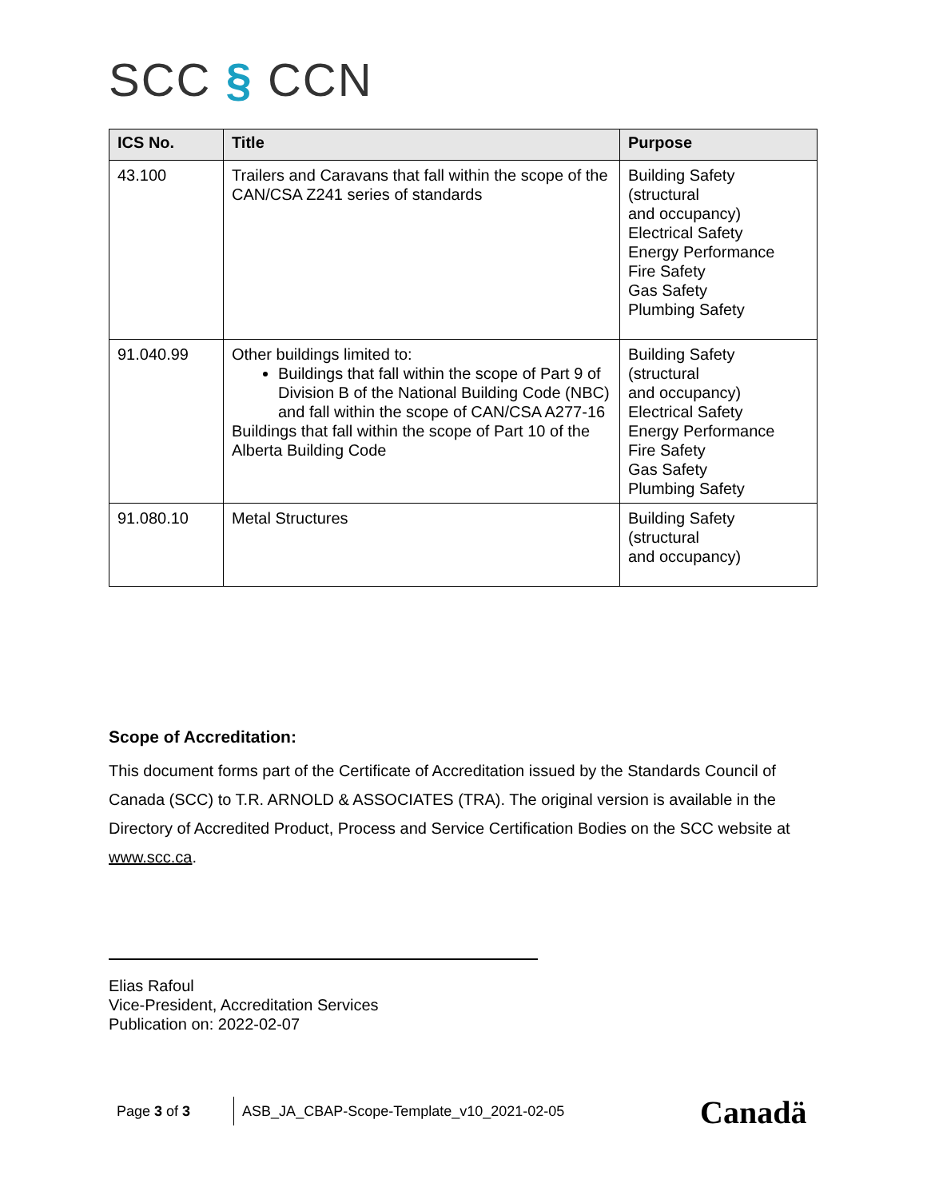SCC § CCN
| ICS No. | Title | Purpose |
| --- | --- | --- |
| 43.100 | Trailers and Caravans that fall within the scope of the CAN/CSA Z241 series of standards | Building Safety (structural and occupancy) Electrical Safety Energy Performance Fire Safety Gas Safety Plumbing Safety |
| 91.040.99 | Other buildings limited to: Buildings that fall within the scope of Part 9 of Division B of the National Building Code (NBC) and fall within the scope of CAN/CSA A277-16 Buildings that fall within the scope of Part 10 of the Alberta Building Code | Building Safety (structural and occupancy) Electrical Safety Energy Performance Fire Safety Gas Safety Plumbing Safety |
| 91.080.10 | Metal Structures | Building Safety (structural and occupancy) |
Scope of Accreditation:
This document forms part of the Certificate of Accreditation issued by the Standards Council of Canada (SCC) to T.R. ARNOLD & ASSOCIATES (TRA). The original version is available in the Directory of Accredited Product, Process and Service Certification Bodies on the SCC website at www.scc.ca.
Elias Rafoul
Vice-President, Accreditation Services
Publication on: 2022-02-07
Page 3 of 3 ASB_JA_CBAP-Scope-Template_v10_2021-02-05
Canadä